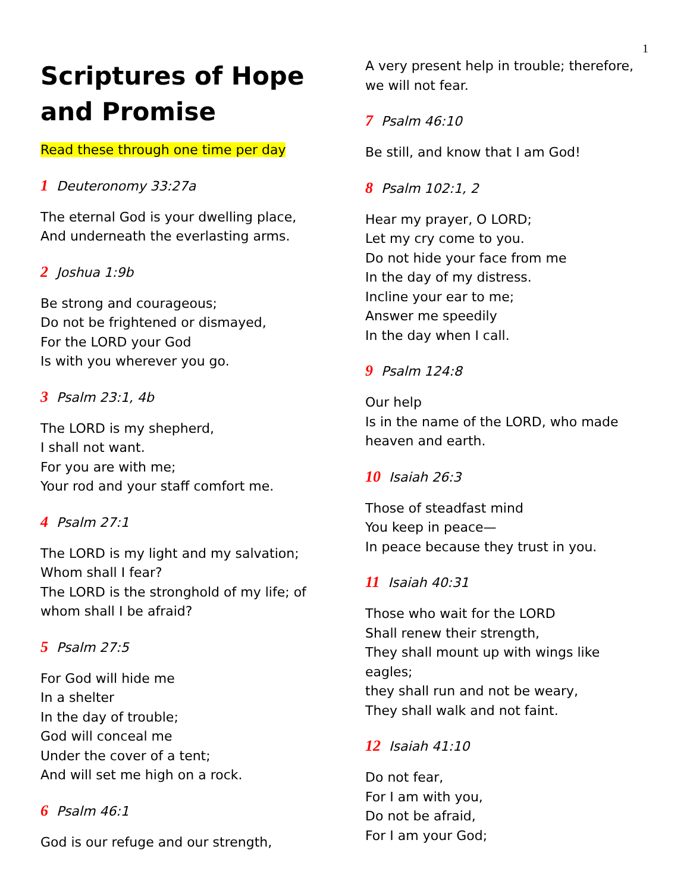1
Scriptures of Hope and Promise
Read these through one time per day
1 Deuteronomy 33:27a
The eternal God is your dwelling place,
And underneath the everlasting arms.
2 Joshua 1:9b
Be strong and courageous;
Do not be frightened or dismayed,
For the LORD your God
Is with you wherever you go.
3 Psalm 23:1, 4b
The LORD is my shepherd,
I shall not want.
For you are with me;
Your rod and your staff comfort me.
4 Psalm 27:1
The LORD is my light and my salvation;
Whom shall I fear?
The LORD is the stronghold of my life; of whom shall I be afraid?
5 Psalm 27:5
For God will hide me
In a shelter
In the day of trouble;
God will conceal me
Under the cover of a tent;
And will set me high on a rock.
6 Psalm 46:1
God is our refuge and our strength,
A very present help in trouble; therefore, we will not fear.
7 Psalm 46:10
Be still, and know that I am God!
8 Psalm 102:1, 2
Hear my prayer, O LORD;
Let my cry come to you.
Do not hide your face from me
In the day of my distress.
Incline your ear to me;
Answer me speedily
In the day when I call.
9 Psalm 124:8
Our help
Is in the name of the LORD, who made heaven and earth.
10 Isaiah 26:3
Those of steadfast mind
You keep in peace—
In peace because they trust in you.
11 Isaiah 40:31
Those who wait for the LORD
Shall renew their strength,
They shall mount up with wings like eagles;
they shall run and not be weary,
They shall walk and not faint.
12 Isaiah 41:10
Do not fear,
For I am with you,
Do not be afraid,
For I am your God;